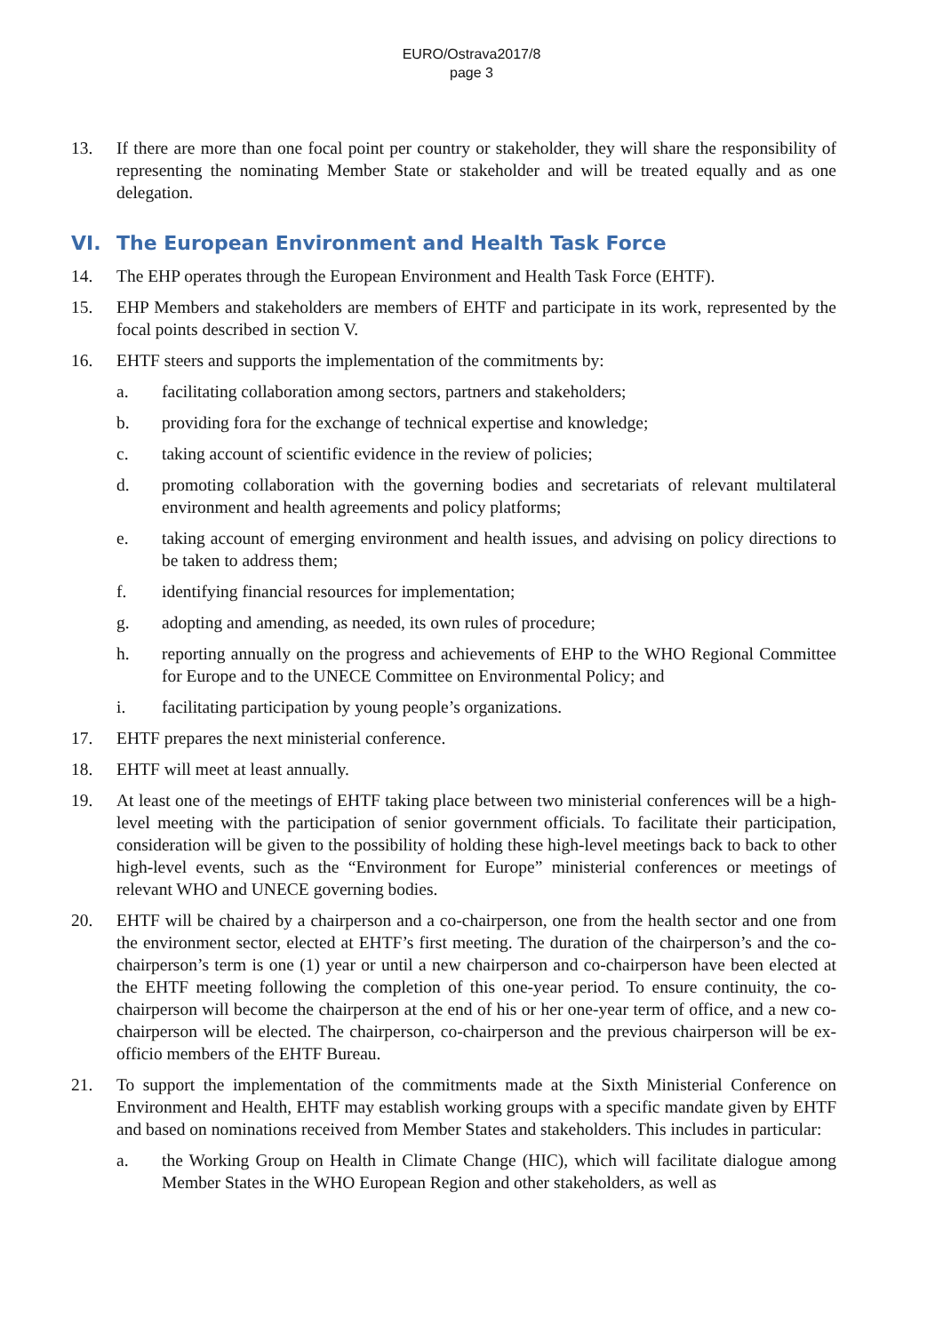EURO/Ostrava2017/8
page 3
13. If there are more than one focal point per country or stakeholder, they will share the responsibility of representing the nominating Member State or stakeholder and will be treated equally and as one delegation.
VI. The European Environment and Health Task Force
14. The EHP operates through the European Environment and Health Task Force (EHTF).
15. EHP Members and stakeholders are members of EHTF and participate in its work, represented by the focal points described in section V.
16. EHTF steers and supports the implementation of the commitments by:
a. facilitating collaboration among sectors, partners and stakeholders;
b. providing fora for the exchange of technical expertise and knowledge;
c. taking account of scientific evidence in the review of policies;
d. promoting collaboration with the governing bodies and secretariats of relevant multilateral environment and health agreements and policy platforms;
e. taking account of emerging environment and health issues, and advising on policy directions to be taken to address them;
f. identifying financial resources for implementation;
g. adopting and amending, as needed, its own rules of procedure;
h. reporting annually on the progress and achievements of EHP to the WHO Regional Committee for Europe and to the UNECE Committee on Environmental Policy; and
i. facilitating participation by young people’s organizations.
17. EHTF prepares the next ministerial conference.
18. EHTF will meet at least annually.
19. At least one of the meetings of EHTF taking place between two ministerial conferences will be a high-level meeting with the participation of senior government officials. To facilitate their participation, consideration will be given to the possibility of holding these high-level meetings back to back to other high-level events, such as the “Environment for Europe” ministerial conferences or meetings of relevant WHO and UNECE governing bodies.
20. EHTF will be chaired by a chairperson and a co-chairperson, one from the health sector and one from the environment sector, elected at EHTF’s first meeting. The duration of the chairperson’s and the co-chairperson’s term is one (1) year or until a new chairperson and co-chairperson have been elected at the EHTF meeting following the completion of this one-year period. To ensure continuity, the co-chairperson will become the chairperson at the end of his or her one-year term of office, and a new co-chairperson will be elected. The chairperson, co-chairperson and the previous chairperson will be ex-officio members of the EHTF Bureau.
21. To support the implementation of the commitments made at the Sixth Ministerial Conference on Environment and Health, EHTF may establish working groups with a specific mandate given by EHTF and based on nominations received from Member States and stakeholders. This includes in particular:
a. the Working Group on Health in Climate Change (HIC), which will facilitate dialogue among Member States in the WHO European Region and other stakeholders, as well as